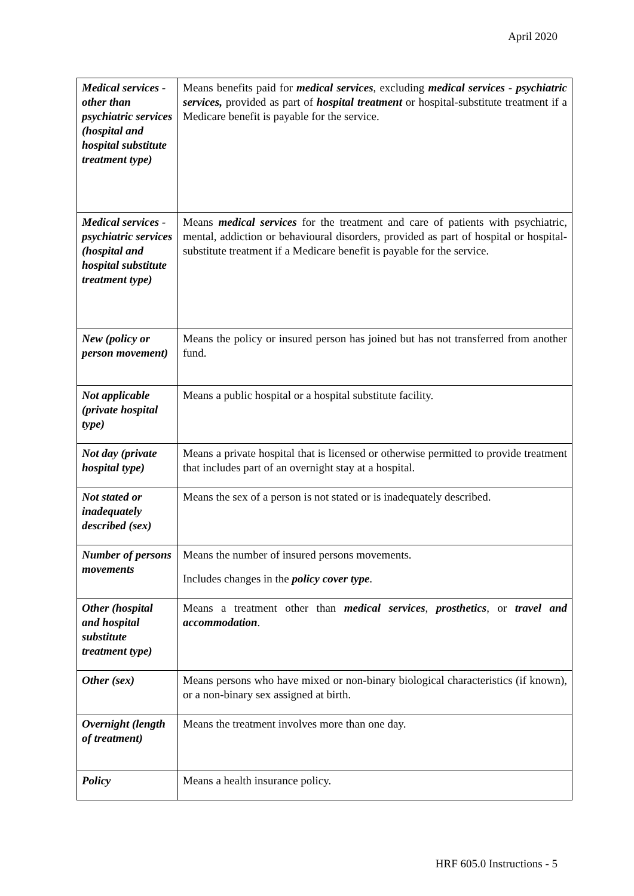April 2020
| Medical services - other than psychiatric services (hospital and hospital substitute treatment type) | Means benefits paid for medical services , excluding medical services - psychiatric services, provided as part of hospital treatment or hospital-substitute treatment if a Medicare benefit is payable for the service. |
| Medical services - psychiatric services (hospital and hospital substitute treatment type) | Means medical services for the treatment and care of patients with psychiatric, mental, addiction or behavioural disorders, provided as part of hospital or hospital-substitute treatment if a Medicare benefit is payable for the service. |
| New (policy or person movement) | Means the policy or insured person has joined but has not transferred from another fund. |
| Not applicable (private hospital type) | Means a public hospital or a hospital substitute facility. |
| Not day (private hospital type) | Means a private hospital that is licensed or otherwise permitted to provide treatment that includes part of an overnight stay at a hospital. |
| Not stated or inadequately described (sex) | Means the sex of a person is not stated or is inadequately described. |
| Number of persons movements | Means the number of insured persons movements. Includes changes in the policy cover type . |
| Other (hospital and hospital substitute treatment type) | Means a treatment other than medical services , prosthetics , or travel and accommodation . |
| Other (sex) | Means persons who have mixed or non-binary biological characteristics (if known), or a non-binary sex assigned at birth. |
| Overnight (length of treatment) | Means the treatment involves more than one day. |
| Policy | Means a health insurance policy. |
HRF 605.0 Instructions - 5